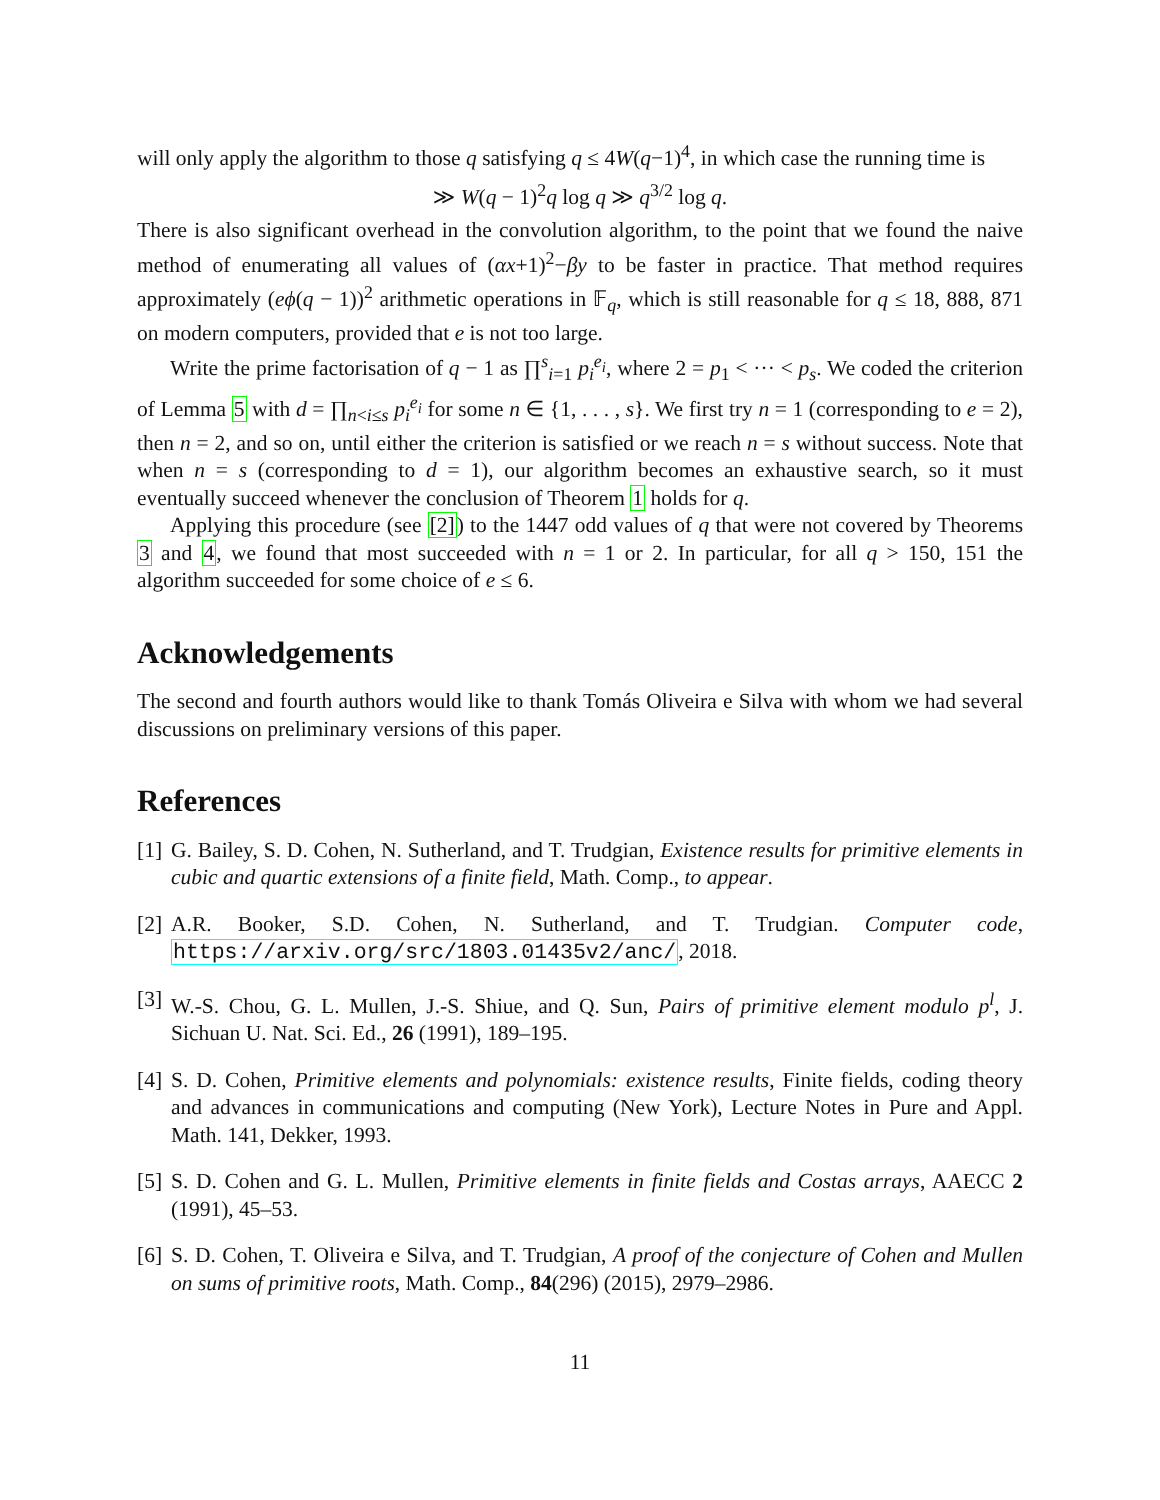will only apply the algorithm to those q satisfying q ≤ 4W(q−1)<sup>4</sup>, in which case the running time is
≫ W(q − 1)<sup>2</sup>q log q ≫ q<sup>3/2</sup> log q.
There is also significant overhead in the convolution algorithm, to the point that we found the naive method of enumerating all values of (αx+1)<sup>2</sup>−βy to be faster in practice. That method requires approximately (eϕ(q − 1))<sup>2</sup> arithmetic operations in 𝔽<sub>q</sub>, which is still reasonable for q ≤ 18, 888, 871 on modern computers, provided that e is not too large.
Write the prime factorisation of q − 1 as ∏<sup>s</sup><sub>i=1</sub> p<sub>i</sub><sup>e<sub>i</sub></sup>, where 2 = p<sub>1</sub> < ··· < p<sub>s</sub>. We coded the criterion of Lemma 5 with d = ∏<sub>n<i≤s</sub> p<sub>i</sub><sup>e<sub>i</sub></sup> for some n ∈ {1, . . . , s}. We first try n = 1 (corresponding to e = 2), then n = 2, and so on, until either the criterion is satisfied or we reach n = s without success. Note that when n = s (corresponding to d = 1), our algorithm becomes an exhaustive search, so it must eventually succeed whenever the conclusion of Theorem 1 holds for q.
Applying this procedure (see [2]) to the 1447 odd values of q that were not covered by Theorems 3 and 4, we found that most succeeded with n = 1 or 2. In particular, for all q > 150, 151 the algorithm succeeded for some choice of e ≤ 6.
Acknowledgements
The second and fourth authors would like to thank Tomás Oliveira e Silva with whom we had several discussions on preliminary versions of this paper.
References
[1] G. Bailey, S. D. Cohen, N. Sutherland, and T. Trudgian, Existence results for primitive elements in cubic and quartic extensions of a finite field, Math. Comp., to appear.
[2] A.R. Booker, S.D. Cohen, N. Sutherland, and T. Trudgian. Computer code, https://arxiv.org/src/1803.01435v2/anc/, 2018.
[3] W.-S. Chou, G. L. Mullen, J.-S. Shiue, and Q. Sun, Pairs of primitive element modulo p<sup>l</sup>, J. Sichuan U. Nat. Sci. Ed., 26 (1991), 189–195.
[4] S. D. Cohen, Primitive elements and polynomials: existence results, Finite fields, coding theory and advances in communications and computing (New York), Lecture Notes in Pure and Appl. Math. 141, Dekker, 1993.
[5] S. D. Cohen and G. L. Mullen, Primitive elements in finite fields and Costas arrays, AAECC 2 (1991), 45–53.
[6] S. D. Cohen, T. Oliveira e Silva, and T. Trudgian, A proof of the conjecture of Cohen and Mullen on sums of primitive roots, Math. Comp., 84(296) (2015), 2979–2986.
11